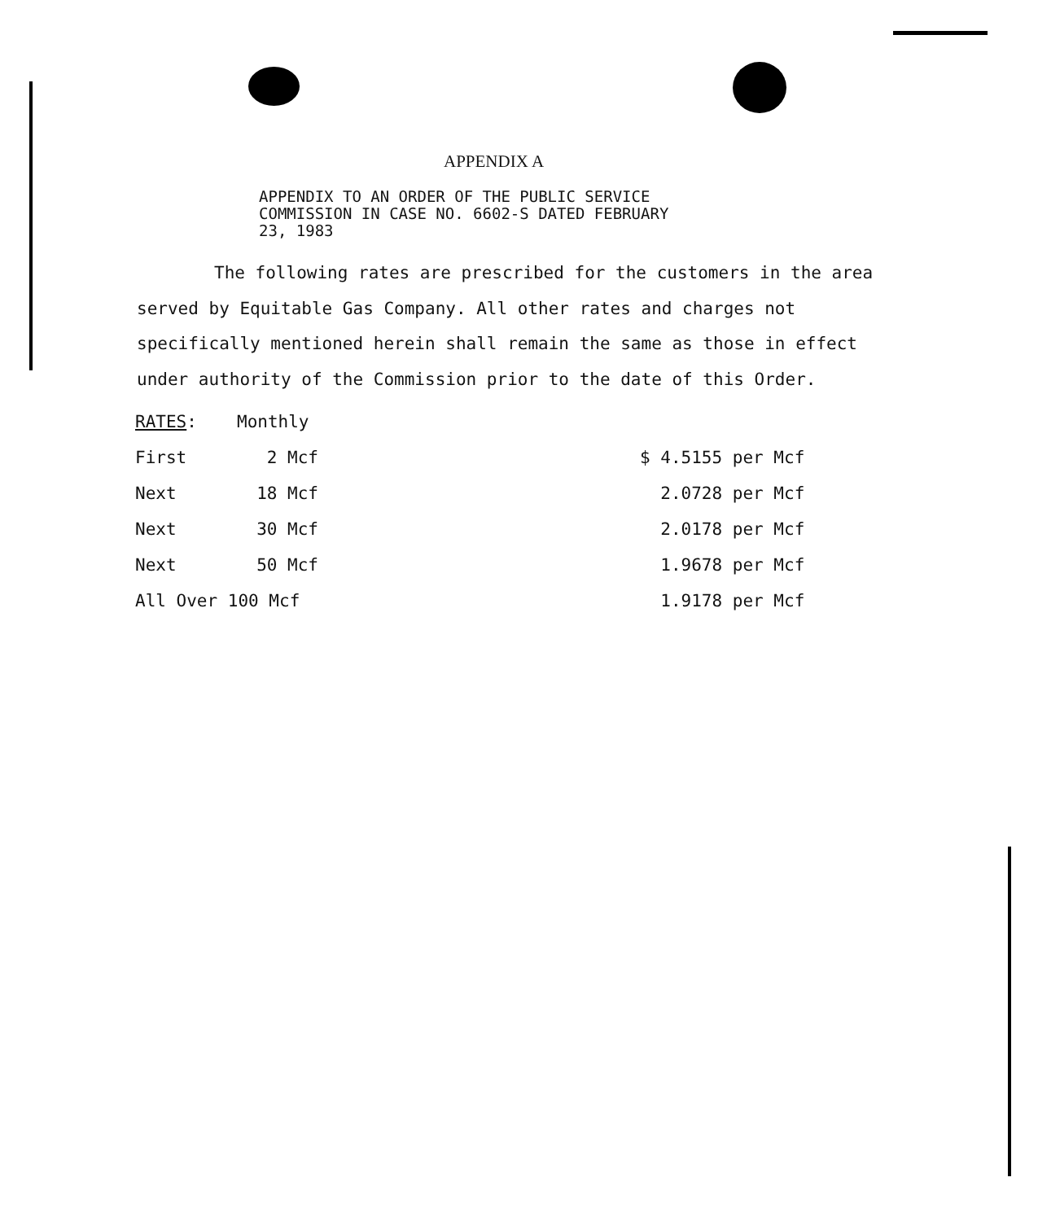APPENDIX A
APPENDIX TO AN ORDER OF THE PUBLIC SERVICE
COMMISSION IN CASE NO. 6602-S DATED FEBRUARY
23, 1983
The following rates are prescribed for the customers in the area served by Equitable Gas Company. All other rates and charges not specifically mentioned herein shall remain the same as those in effect under authority of the Commission prior to the date of this Order.
| RATES : | Monthly | | |
| First | 2 Mcf | | $ 4.5155 per Mcf |
| Next | 18 Mcf | | 2.0728 per Mcf |
| Next | 30 Mcf | | 2.0178 per Mcf |
| Next | 50 Mcf | | 1.9678 per Mcf |
| All Over 100 Mcf | | | 1.9178 per Mcf |